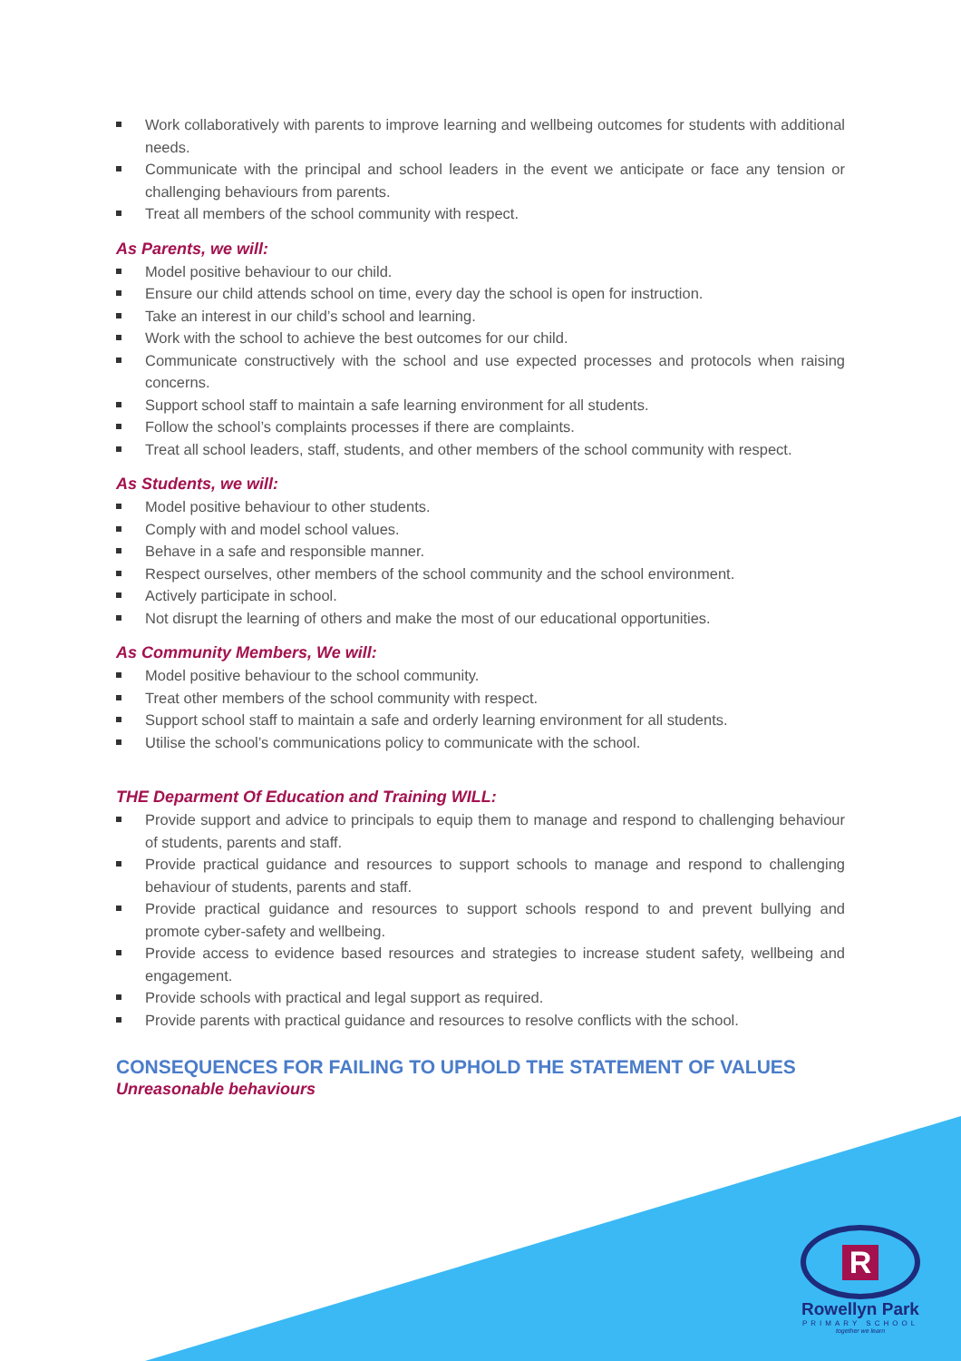Work collaboratively with parents to improve learning and wellbeing outcomes for students with additional needs.
Communicate with the principal and school leaders in the event we anticipate or face any tension or challenging behaviours from parents.
Treat all members of the school community with respect.
As Parents, we will:
Model positive behaviour to our child.
Ensure our child attends school on time, every day the school is open for instruction.
Take an interest in our child’s school and learning.
Work with the school to achieve the best outcomes for our child.
Communicate constructively with the school and use expected processes and protocols when raising concerns.
Support school staff to maintain a safe learning environment for all students.
Follow the school’s complaints processes if there are complaints.
Treat all school leaders, staff, students, and other members of the school community with respect.
As Students, we will:
Model positive behaviour to other students.
Comply with and model school values.
Behave in a safe and responsible manner.
Respect ourselves, other members of the school community and the school environment.
Actively participate in school.
Not disrupt the learning of others and make the most of our educational opportunities.
As Community Members, We will:
Model positive behaviour to the school community.
Treat other members of the school community with respect.
Support school staff to maintain a safe and orderly learning environment for all students.
Utilise the school’s communications policy to communicate with the school.
THE Deparment Of Education and Training WILL:
Provide support and advice to principals to equip them to manage and respond to challenging behaviour of students, parents and staff.
Provide practical guidance and resources to support schools to manage and respond to challenging behaviour of students, parents and staff.
Provide practical guidance and resources to support schools respond to and prevent bullying and promote cyber-safety and wellbeing.
Provide access to evidence based resources and strategies to increase student safety, wellbeing and engagement.
Provide schools with practical and legal support as required.
Provide parents with practical guidance and resources to resolve conflicts with the school.
CONSEQUENCES FOR FAILING TO UPHOLD THE STATEMENT OF VALUES
Unreasonable behaviours
R
Rowellyn Park
PRIMARY SCHOOL
together we learn